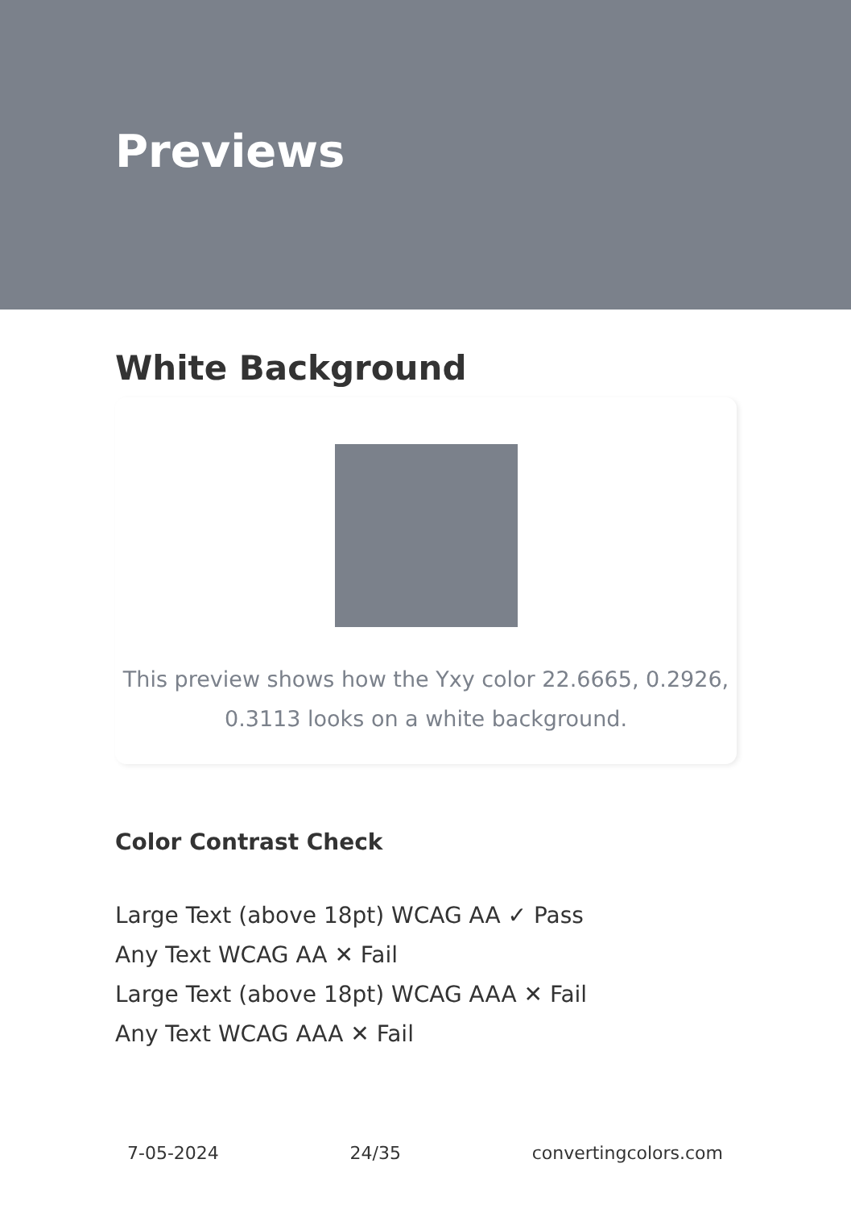Previews
White Background
This preview shows how the Yxy color 22.6665, 0.2926, 0.3113 looks on a white background.
Color Contrast Check
Large Text (above 18pt) WCAG AA ✓ Pass
Any Text WCAG AA ✕ Fail
Large Text (above 18pt) WCAG AAA ✕ Fail
Any Text WCAG AAA ✕ Fail
7-05-2024 24/35 convertingcolors.com